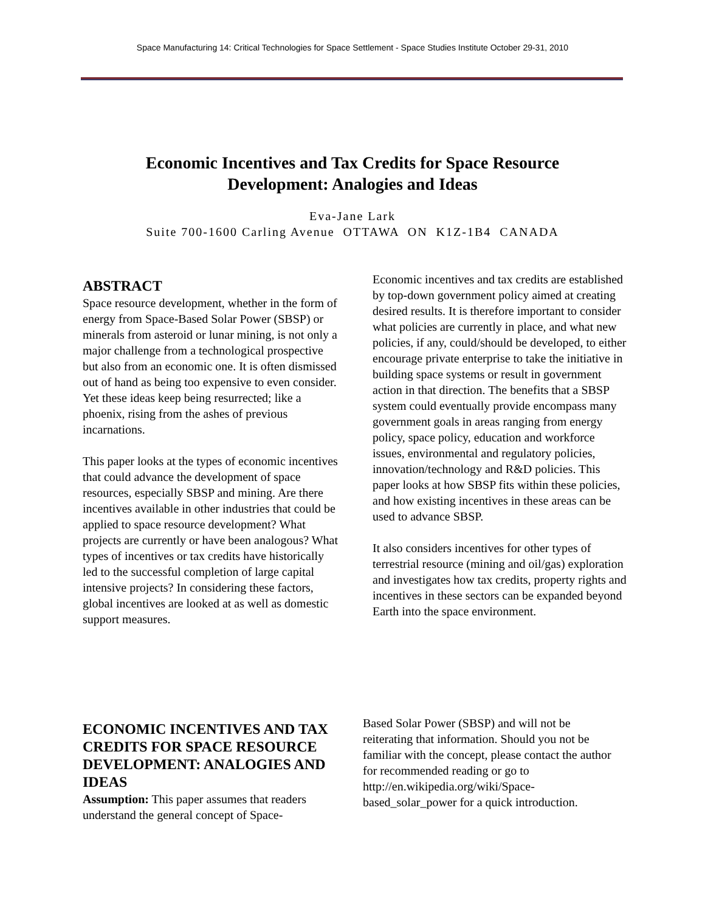Space Manufacturing 14: Critical Technologies for Space Settlement - Space Studies Institute October 29-31, 2010
Economic Incentives and Tax Credits for Space Resource
Development: Analogies and Ideas
Eva-Jane Lark
Suite 700-1600 Carling Avenue OTTAWA ON K1Z-1B4 CANADA
ABSTRACT
Space resource development, whether in the form of energy from Space-Based Solar Power (SBSP) or minerals from asteroid or lunar mining, is not only a major challenge from a technological prospective but also from an economic one. It is often dismissed out of hand as being too expensive to even consider. Yet these ideas keep being resurrected; like a phoenix, rising from the ashes of previous incarnations.
This paper looks at the types of economic incentives that could advance the development of space resources, especially SBSP and mining. Are there incentives available in other industries that could be applied to space resource development? What projects are currently or have been analogous? What types of incentives or tax credits have historically led to the successful completion of large capital intensive projects? In considering these factors, global incentives are looked at as well as domestic support measures.
Economic incentives and tax credits are established by top-down government policy aimed at creating desired results. It is therefore important to consider what policies are currently in place, and what new policies, if any, could/should be developed, to either encourage private enterprise to take the initiative in building space systems or result in government action in that direction. The benefits that a SBSP system could eventually provide encompass many government goals in areas ranging from energy policy, space policy, education and workforce issues, environmental and regulatory policies, innovation/technology and R&D policies. This paper looks at how SBSP fits within these policies, and how existing incentives in these areas can be used to advance SBSP.
It also considers incentives for other types of terrestrial resource (mining and oil/gas) exploration and investigates how tax credits, property rights and incentives in these sectors can be expanded beyond Earth into the space environment.
ECONOMIC INCENTIVES AND TAX CREDITS FOR SPACE RESOURCE DEVELOPMENT: ANALOGIES AND IDEAS
Assumption: This paper assumes that readers understand the general concept of Space-
Based Solar Power (SBSP) and will not be reiterating that information. Should you not be familiar with the concept, please contact the author for recommended reading or go to http://en.wikipedia.org/wiki/Space-based_solar_power for a quick introduction.